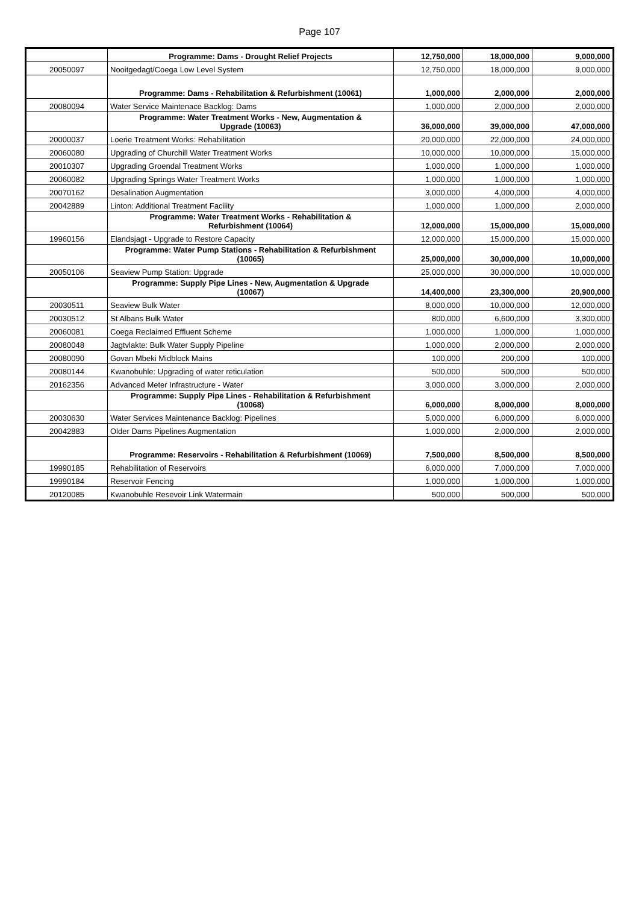Page 107
| | Programme: Dams - Drought Relief Projects | 12,750,000 | 18,000,000 | 9,000,000 |
| 20050097 | Nooitgedagt/Coega Low Level System | 12,750,000 | 18,000,000 | 9,000,000 |
| | Programme: Dams - Rehabilitation & Refurbishment (10061) | 1,000,000 | 2,000,000 | 2,000,000 |
| 20080094 | Water Service Maintenace Backlog: Dams | 1,000,000 | 2,000,000 | 2,000,000 |
| | Programme: Water Treatment Works - New, Augmentation & Upgrade (10063) | 36,000,000 | 39,000,000 | 47,000,000 |
| 20000037 | Loerie Treatment Works: Rehabilitation | 20,000,000 | 22,000,000 | 24,000,000 |
| 20060080 | Upgrading of Churchill Water Treatment Works | 10,000,000 | 10,000,000 | 15,000,000 |
| 20010307 | Upgrading Groendal Treatment Works | 1,000,000 | 1,000,000 | 1,000,000 |
| 20060082 | Upgrading Springs Water Treatment Works | 1,000,000 | 1,000,000 | 1,000,000 |
| 20070162 | Desalination Augmentation | 3,000,000 | 4,000,000 | 4,000,000 |
| 20042889 | Linton: Additional Treatment Facility | 1,000,000 | 1,000,000 | 2,000,000 |
| | Programme: Water Treatment Works - Rehabilitation & Refurbishment (10064) | 12,000,000 | 15,000,000 | 15,000,000 |
| 19960156 | Elandsjagt - Upgrade to Restore Capacity | 12,000,000 | 15,000,000 | 15,000,000 |
| | Programme: Water Pump Stations - Rehabilitation & Refurbishment (10065) | 25,000,000 | 30,000,000 | 10,000,000 |
| 20050106 | Seaview Pump Station: Upgrade | 25,000,000 | 30,000,000 | 10,000,000 |
| | Programme: Supply Pipe Lines - New, Augmentation & Upgrade (10067) | 14,400,000 | 23,300,000 | 20,900,000 |
| 20030511 | Seaview Bulk Water | 8,000,000 | 10,000,000 | 12,000,000 |
| 20030512 | St Albans Bulk Water | 800,000 | 6,600,000 | 3,300,000 |
| 20060081 | Coega Reclaimed Effluent Scheme | 1,000,000 | 1,000,000 | 1,000,000 |
| 20080048 | Jagtvlakte: Bulk Water Supply Pipeline | 1,000,000 | 2,000,000 | 2,000,000 |
| 20080090 | Govan Mbeki Midblock Mains | 100,000 | 200,000 | 100,000 |
| 20080144 | Kwanobuhle: Upgrading of water reticulation | 500,000 | 500,000 | 500,000 |
| 20162356 | Advanced Meter Infrastructure - Water | 3,000,000 | 3,000,000 | 2,000,000 |
| | Programme: Supply Pipe Lines - Rehabilitation & Refurbishment (10068) | 6,000,000 | 8,000,000 | 8,000,000 |
| 20030630 | Water Services Maintenance Backlog: Pipelines | 5,000,000 | 6,000,000 | 6,000,000 |
| 20042883 | Older Dams Pipelines Augmentation | 1,000,000 | 2,000,000 | 2,000,000 |
| | Programme: Reservoirs - Rehabilitation & Refurbishment (10069) | 7,500,000 | 8,500,000 | 8,500,000 |
| 19990185 | Rehabilitation of Reservoirs | 6,000,000 | 7,000,000 | 7,000,000 |
| 19990184 | Reservoir Fencing | 1,000,000 | 1,000,000 | 1,000,000 |
| 20120085 | Kwanobuhle Resevoir Link Watermain | 500,000 | 500,000 | 500,000 |